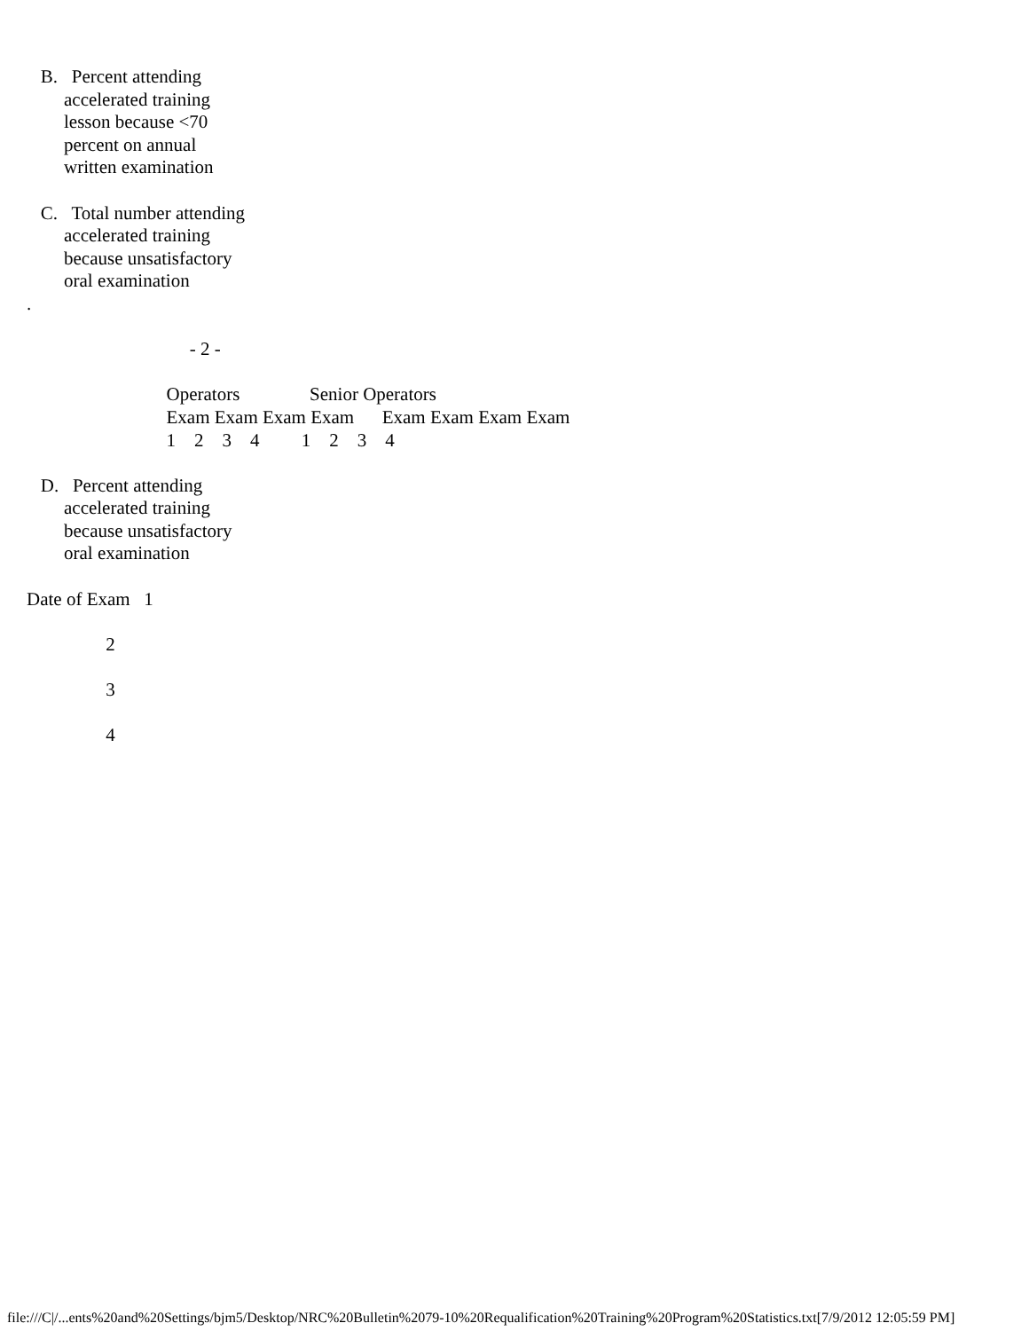B.   Percent attending
        accelerated training
        lesson because <70
        percent on annual
        written examination

   C.   Total number attending
        accelerated training
        because unsatisfactory
        oral examination
.

                                   - 2 -

                              Operators               Senior Operators
                              Exam Exam Exam Exam      Exam Exam Exam Exam
                              1    2    3    4         1    2    3    4

   D.   Percent attending
        accelerated training
        because unsatisfactory
        oral examination

Date of Exam   1

                 2

                 3

                 4
file:///C|/...ents%20and%20Settings/bjm5/Desktop/NRC%20Bulletin%2079-10%20Requalification%20Training%20Program%20Statistics.txt[7/9/2012 12:05:59 PM]